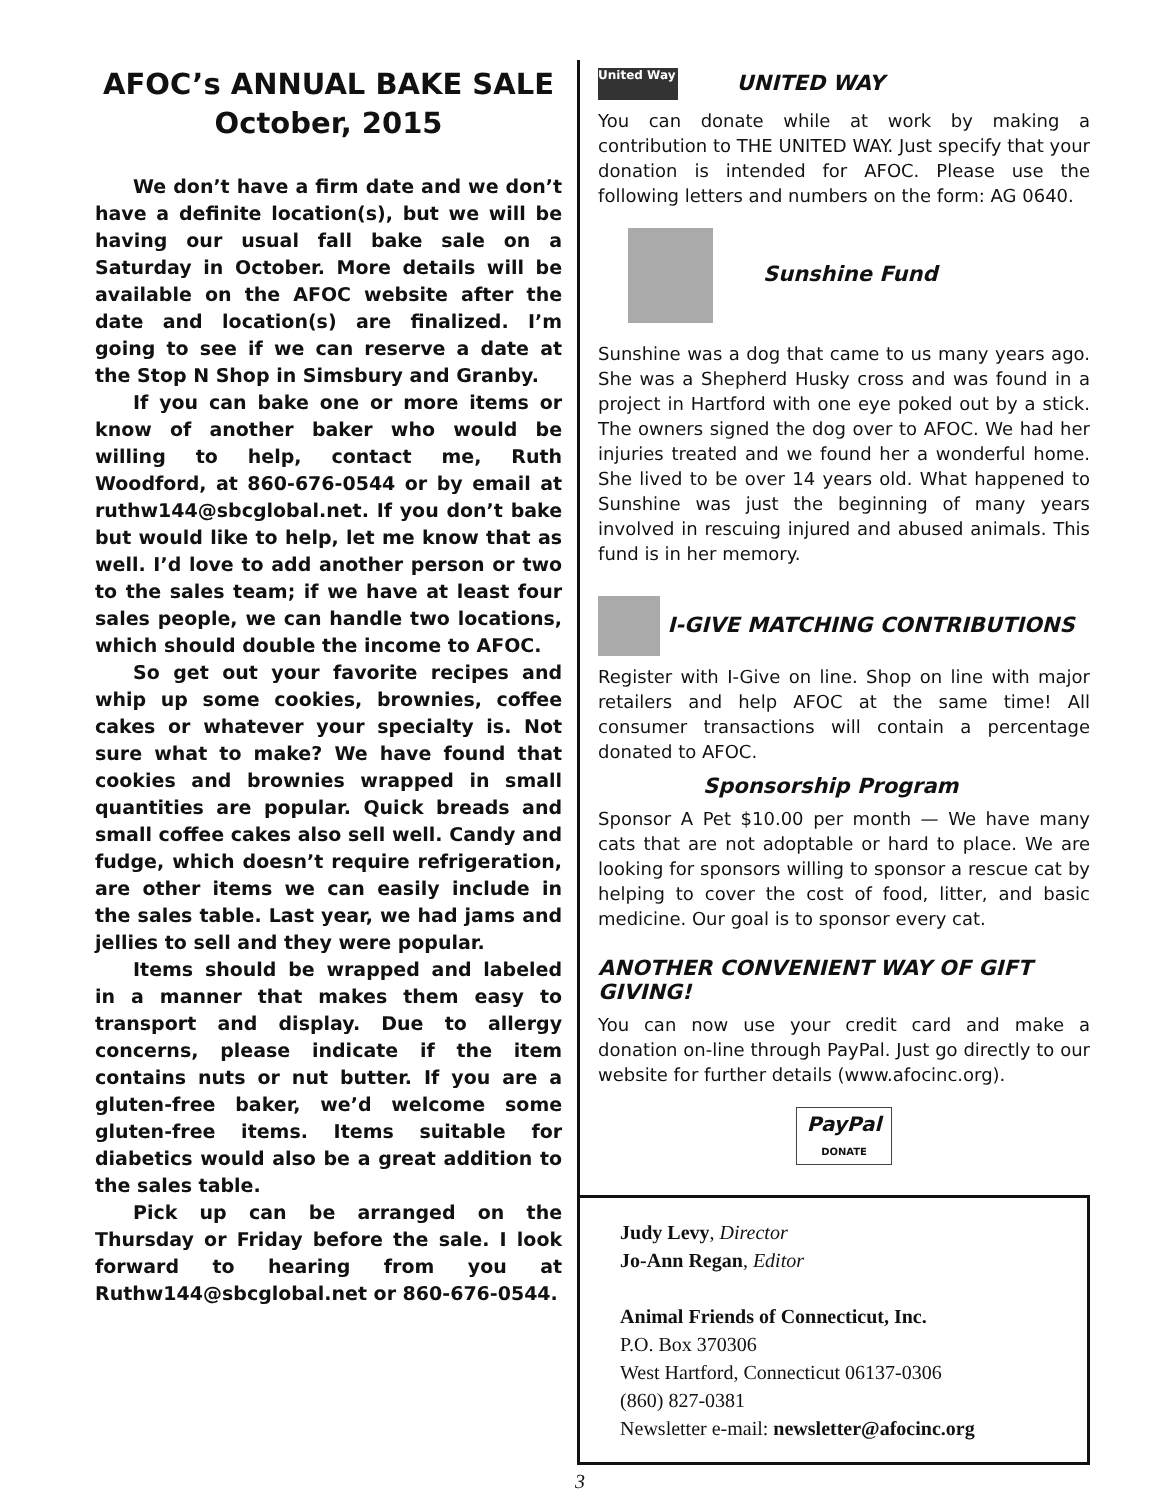AFOC’s ANNUAL BAKE SALE
October, 2015
We don’t have a firm date and we don’t have a definite location(s), but we will be having our usual fall bake sale on a Saturday in October. More details will be available on the AFOC website after the date and location(s) are finalized. I’m going to see if we can reserve a date at the Stop N Shop in Simsbury and Granby.
If you can bake one or more items or know of another baker who would be willing to help, contact me, Ruth Woodford, at 860-676-0544 or by email at ruthw144@sbcglobal.net. If you don’t bake but would like to help, let me know that as well. I’d love to add another person or two to the sales team; if we have at least four sales people, we can handle two locations, which should double the income to AFOC.
So get out your favorite recipes and whip up some cookies, brownies, coffee cakes or whatever your specialty is. Not sure what to make? We have found that cookies and brownies wrapped in small quantities are popular. Quick breads and small coffee cakes also sell well. Candy and fudge, which doesn’t require refrigeration, are other items we can easily include in the sales table. Last year, we had jams and jellies to sell and they were popular.
Items should be wrapped and labeled in a manner that makes them easy to transport and display. Due to allergy concerns, please indicate if the item contains nuts or nut butter. If you are a gluten-free baker, we’d welcome some gluten-free items. Items suitable for diabetics would also be a great addition to the sales table.
Pick up can be arranged on the Thursday or Friday before the sale. I look forward to hearing from you at Ruthw144@sbcglobal.net or 860-676-0544.
United Way UNITED WAY
You can donate while at work by making a contribution to THE UNITED WAY. Just specify that your donation is intended for AFOC. Please use the following letters and numbers on the form: AG 0640.
Sunshine Fund
Sunshine was a dog that came to us many years ago. She was a Shepherd Husky cross and was found in a project in Hartford with one eye poked out by a stick. The owners signed the dog over to AFOC. We had her injuries treated and we found her a wonderful home. She lived to be over 14 years old. What happened to Sunshine was just the beginning of many years involved in rescuing injured and abused animals. This fund is in her memory.
I-GIVE MATCHING CONTRIBUTIONS
Register with I-Give on line. Shop on line with major retailers and help AFOC at the same time! All consumer transactions will contain a percentage donated to AFOC.
Sponsorship Program
Sponsor A Pet $10.00 per month — We have many cats that are not adoptable or hard to place. We are looking for sponsors willing to sponsor a rescue cat by helping to cover the cost of food, litter, and basic medicine. Our goal is to sponsor every cat.
ANOTHER CONVENIENT WAY OF GIFT GIVING!
You can now use your credit card and make a donation on-line through PayPal. Just go directly to our website for further details (www.afocinc.org).
PayPal
DONATE
Judy Levy, Director
Jo-Ann Regan, Editor
Animal Friends of Connecticut, Inc.
P.O. Box 370306
West Hartford, Connecticut 06137-0306
(860) 827-0381
Newsletter e-mail: newsletter@afocinc.org
3